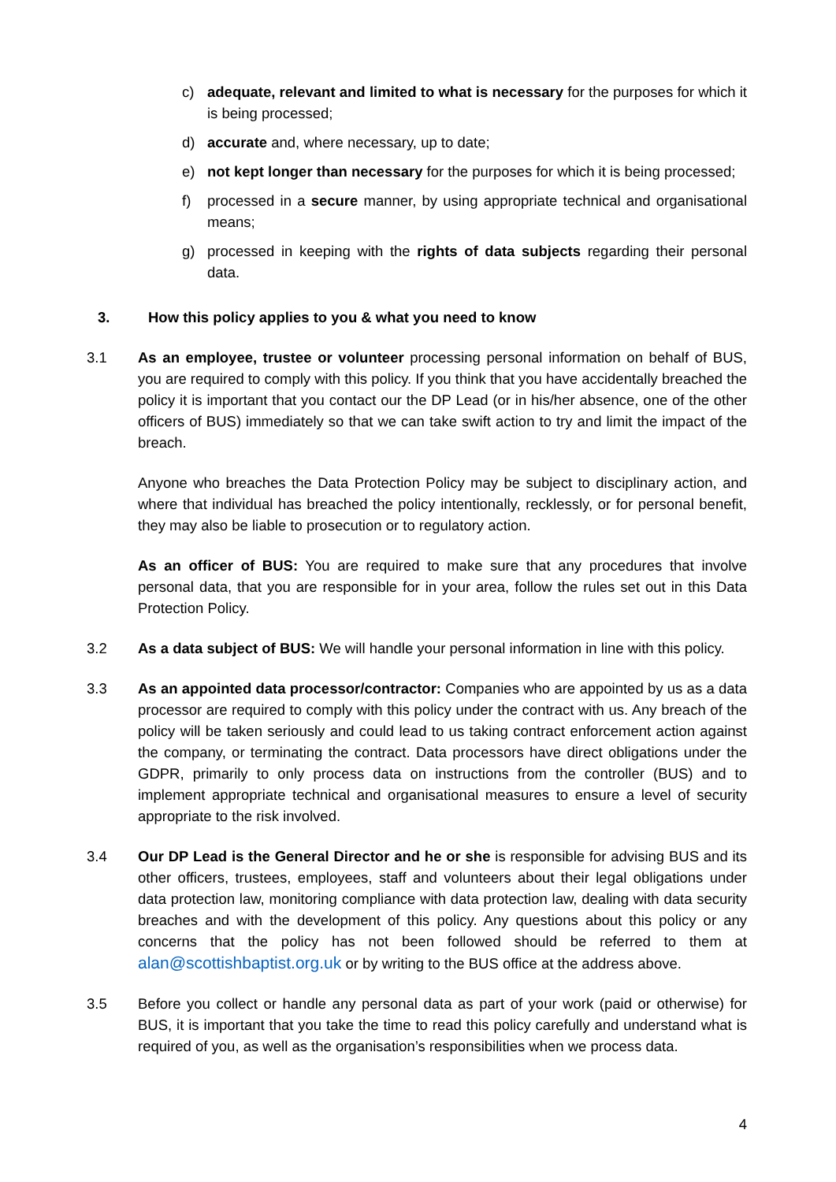c) adequate, relevant and limited to what is necessary for the purposes for which it is being processed;
d) accurate and, where necessary, up to date;
e) not kept longer than necessary for the purposes for which it is being processed;
f) processed in a secure manner, by using appropriate technical and organisational means;
g) processed in keeping with the rights of data subjects regarding their personal data.
3. How this policy applies to you & what you need to know
3.1 As an employee, trustee or volunteer processing personal information on behalf of BUS, you are required to comply with this policy. If you think that you have accidentally breached the policy it is important that you contact our the DP Lead (or in his/her absence, one of the other officers of BUS) immediately so that we can take swift action to try and limit the impact of the breach.
Anyone who breaches the Data Protection Policy may be subject to disciplinary action, and where that individual has breached the policy intentionally, recklessly, or for personal benefit, they may also be liable to prosecution or to regulatory action.
As an officer of BUS: You are required to make sure that any procedures that involve personal data, that you are responsible for in your area, follow the rules set out in this Data Protection Policy.
3.2 As a data subject of BUS: We will handle your personal information in line with this policy.
3.3 As an appointed data processor/contractor: Companies who are appointed by us as a data processor are required to comply with this policy under the contract with us. Any breach of the policy will be taken seriously and could lead to us taking contract enforcement action against the company, or terminating the contract. Data processors have direct obligations under the GDPR, primarily to only process data on instructions from the controller (BUS) and to implement appropriate technical and organisational measures to ensure a level of security appropriate to the risk involved.
3.4 Our DP Lead is the General Director and he or she is responsible for advising BUS and its other officers, trustees, employees, staff and volunteers about their legal obligations under data protection law, monitoring compliance with data protection law, dealing with data security breaches and with the development of this policy. Any questions about this policy or any concerns that the policy has not been followed should be referred to them at alan@scottishbaptist.org.uk or by writing to the BUS office at the address above.
3.5 Before you collect or handle any personal data as part of your work (paid or otherwise) for BUS, it is important that you take the time to read this policy carefully and understand what is required of you, as well as the organisation’s responsibilities when we process data.
4